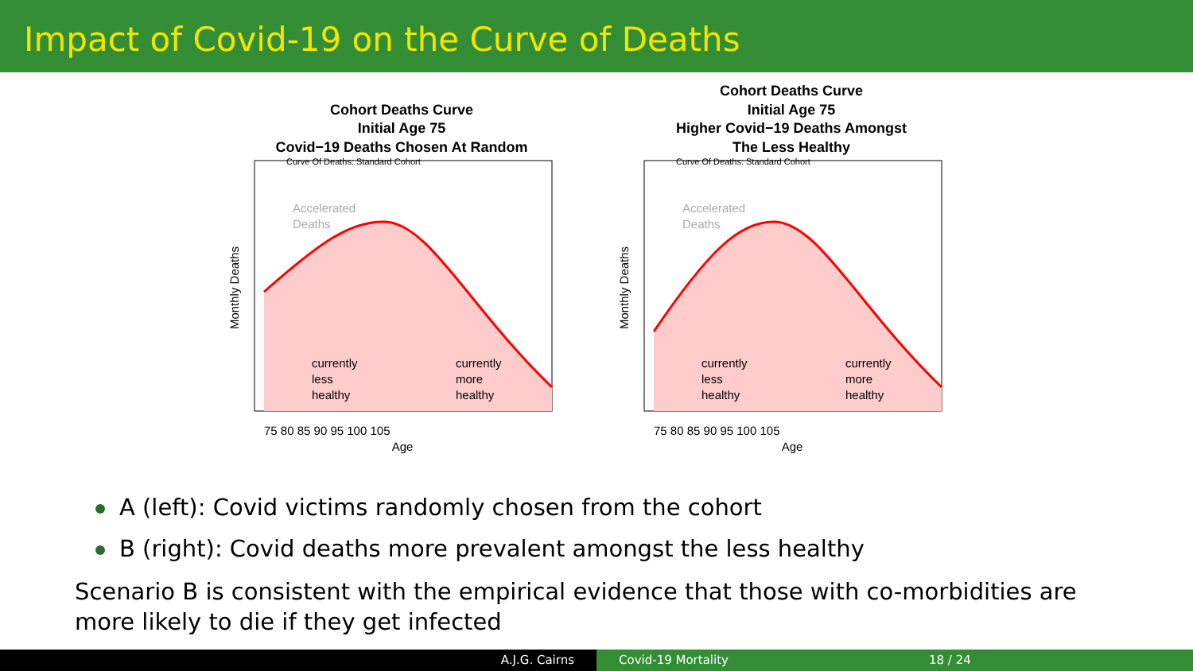Impact of Covid-19 on the Curve of Deaths
Cohort Deaths Curve
Initial Age 75
Covid−19 Deaths Chosen At Random
Monthly Deaths
Curve Of Deaths: Standard Cohort
Accelerated
Deaths
currently
less
healthy
currently
more
healthy
75 80 85 90 95 100 105
Age
Cohort Deaths Curve
Initial Age 75
Higher Covid−19 Deaths Amongst
The Less Healthy
Monthly Deaths
Curve Of Deaths: Standard Cohort
Accelerated
Deaths
currently
less
healthy
currently
more
healthy
75 80 85 90 95 100 105
Age
A (left): Covid victims randomly chosen from the cohort
B (right): Covid deaths more prevalent amongst the less healthy
Scenario B is consistent with the empirical evidence that those with co-morbidities are more likely to die if they get infected
A.J.G. Cairns Covid-19 Mortality 18 / 24